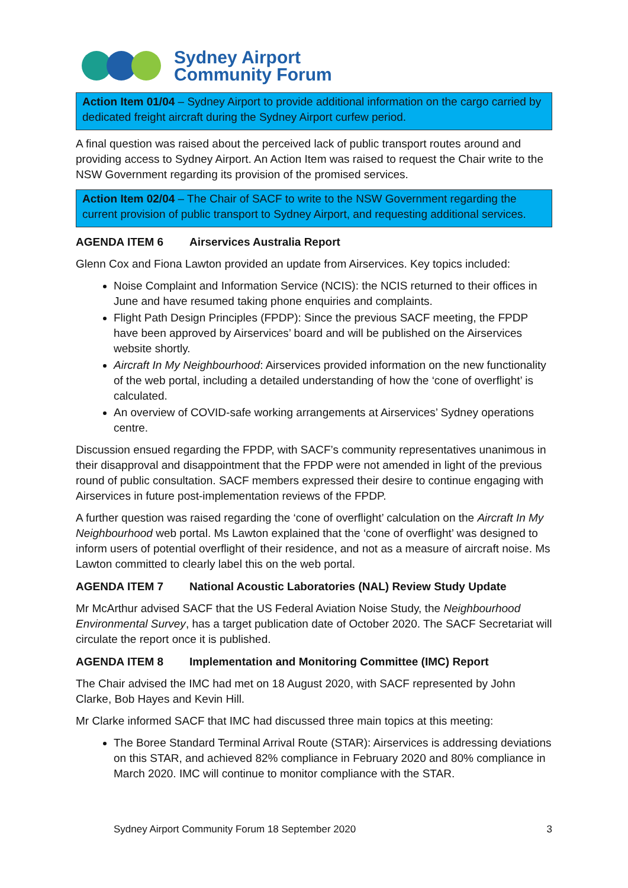Sydney Airport
Community Forum
Action Item 01/04 – Sydney Airport to provide additional information on the cargo carried by dedicated freight aircraft during the Sydney Airport curfew period.
A final question was raised about the perceived lack of public transport routes around and providing access to Sydney Airport. An Action Item was raised to request the Chair write to the NSW Government regarding its provision of the promised services.
Action Item 02/04 – The Chair of SACF to write to the NSW Government regarding the current provision of public transport to Sydney Airport, and requesting additional services.
AGENDA ITEM 6 Airservices Australia Report
Glenn Cox and Fiona Lawton provided an update from Airservices. Key topics included:
Noise Complaint and Information Service (NCIS): the NCIS returned to their offices in June and have resumed taking phone enquiries and complaints.
Flight Path Design Principles (FPDP): Since the previous SACF meeting, the FPDP have been approved by Airservices’ board and will be published on the Airservices website shortly.
Aircraft In My Neighbourhood: Airservices provided information on the new functionality of the web portal, including a detailed understanding of how the ‘cone of overflight’ is calculated.
An overview of COVID-safe working arrangements at Airservices’ Sydney operations centre.
Discussion ensued regarding the FPDP, with SACF’s community representatives unanimous in their disapproval and disappointment that the FPDP were not amended in light of the previous round of public consultation. SACF members expressed their desire to continue engaging with Airservices in future post-implementation reviews of the FPDP.
A further question was raised regarding the ‘cone of overflight’ calculation on the Aircraft In My Neighbourhood web portal. Ms Lawton explained that the ‘cone of overflight’ was designed to inform users of potential overflight of their residence, and not as a measure of aircraft noise. Ms Lawton committed to clearly label this on the web portal.
AGENDA ITEM 7 National Acoustic Laboratories (NAL) Review Study Update
Mr McArthur advised SACF that the US Federal Aviation Noise Study, the Neighbourhood Environmental Survey, has a target publication date of October 2020. The SACF Secretariat will circulate the report once it is published.
AGENDA ITEM 8 Implementation and Monitoring Committee (IMC) Report
The Chair advised the IMC had met on 18 August 2020, with SACF represented by John Clarke, Bob Hayes and Kevin Hill.
Mr Clarke informed SACF that IMC had discussed three main topics at this meeting:
The Boree Standard Terminal Arrival Route (STAR): Airservices is addressing deviations on this STAR, and achieved 82% compliance in February 2020 and 80% compliance in March 2020. IMC will continue to monitor compliance with the STAR.
Sydney Airport Community Forum 18 September 2020 3